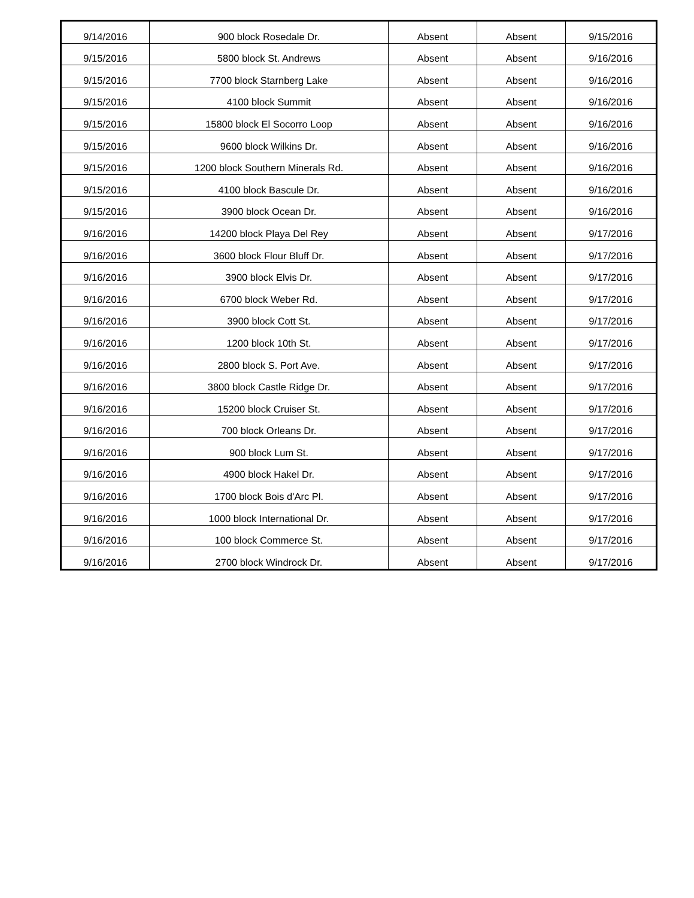| 9/14/2016 | 900 block Rosedale Dr. | Absent | Absent | 9/15/2016 |
| 9/15/2016 | 5800 block St. Andrews | Absent | Absent | 9/16/2016 |
| 9/15/2016 | 7700 block Starnberg Lake | Absent | Absent | 9/16/2016 |
| 9/15/2016 | 4100 block Summit | Absent | Absent | 9/16/2016 |
| 9/15/2016 | 15800 block El Socorro Loop | Absent | Absent | 9/16/2016 |
| 9/15/2016 | 9600 block Wilkins Dr. | Absent | Absent | 9/16/2016 |
| 9/15/2016 | 1200 block Southern Minerals Rd. | Absent | Absent | 9/16/2016 |
| 9/15/2016 | 4100 block Bascule Dr. | Absent | Absent | 9/16/2016 |
| 9/15/2016 | 3900 block Ocean Dr. | Absent | Absent | 9/16/2016 |
| 9/16/2016 | 14200 block Playa Del Rey | Absent | Absent | 9/17/2016 |
| 9/16/2016 | 3600 block Flour Bluff Dr. | Absent | Absent | 9/17/2016 |
| 9/16/2016 | 3900 block Elvis Dr. | Absent | Absent | 9/17/2016 |
| 9/16/2016 | 6700 block Weber Rd. | Absent | Absent | 9/17/2016 |
| 9/16/2016 | 3900 block Cott St. | Absent | Absent | 9/17/2016 |
| 9/16/2016 | 1200 block 10th St. | Absent | Absent | 9/17/2016 |
| 9/16/2016 | 2800 block S. Port Ave. | Absent | Absent | 9/17/2016 |
| 9/16/2016 | 3800 block Castle Ridge Dr. | Absent | Absent | 9/17/2016 |
| 9/16/2016 | 15200 block Cruiser St. | Absent | Absent | 9/17/2016 |
| 9/16/2016 | 700 block Orleans Dr. | Absent | Absent | 9/17/2016 |
| 9/16/2016 | 900 block Lum St. | Absent | Absent | 9/17/2016 |
| 9/16/2016 | 4900 block Hakel Dr. | Absent | Absent | 9/17/2016 |
| 9/16/2016 | 1700 block Bois d'Arc Pl. | Absent | Absent | 9/17/2016 |
| 9/16/2016 | 1000 block International Dr. | Absent | Absent | 9/17/2016 |
| 9/16/2016 | 100 block Commerce St. | Absent | Absent | 9/17/2016 |
| 9/16/2016 | 2700 block Windrock Dr. | Absent | Absent | 9/17/2016 |